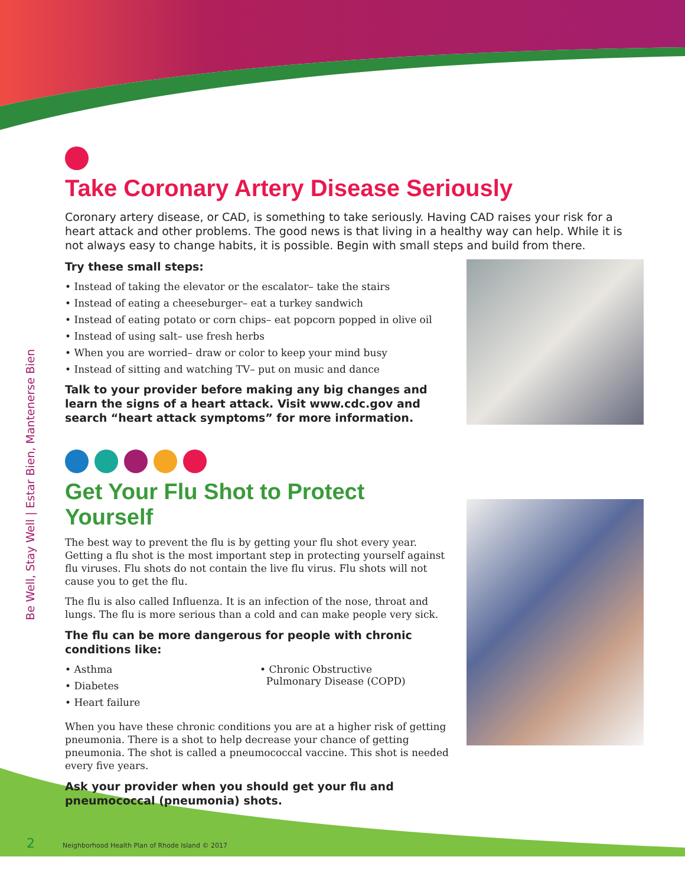Be Well, Stay Well | Estar Bien, Mantenerse Bien
Take Coronary Artery Disease Seriously
Coronary artery disease, or CAD, is something to take seriously. Having CAD raises your risk for a heart attack and other problems. The good news is that living in a healthy way can help. While it is not always easy to change habits, it is possible. Begin with small steps and build from there.
Try these small steps:
• Instead of taking the elevator or the escalator– take the stairs
• Instead of eating a cheeseburger– eat a turkey sandwich
• Instead of eating potato or corn chips– eat popcorn popped in olive oil
• Instead of using salt– use fresh herbs
• When you are worried– draw or color to keep your mind busy
• Instead of sitting and watching TV– put on music and dance
Talk to your provider before making any big changes and learn the signs of a heart attack. Visit www.cdc.gov and search “heart attack symptoms” for more information.
Get Your Flu Shot to Protect Yourself
The best way to prevent the flu is by getting your flu shot every year. Getting a flu shot is the most important step in protecting yourself against flu viruses. Flu shots do not contain the live flu virus. Flu shots will not cause you to get the flu.
The flu is also called Influenza. It is an infection of the nose, throat and lungs. The flu is more serious than a cold and can make people very sick.
The flu can be more dangerous for people with chronic conditions like:
• Asthma
• Diabetes
• Heart failure
• Chronic Obstructive
Pulmonary Disease (COPD)
When you have these chronic conditions you are at a higher risk of getting pneumonia. There is a shot to help decrease your chance of getting pneumonia. The shot is called a pneumococcal vaccine. This shot is needed every five years.
Ask your provider when you should get your flu and pneumococcal (pneumonia) shots.
2 Neighborhood Health Plan of Rhode Island © 2017